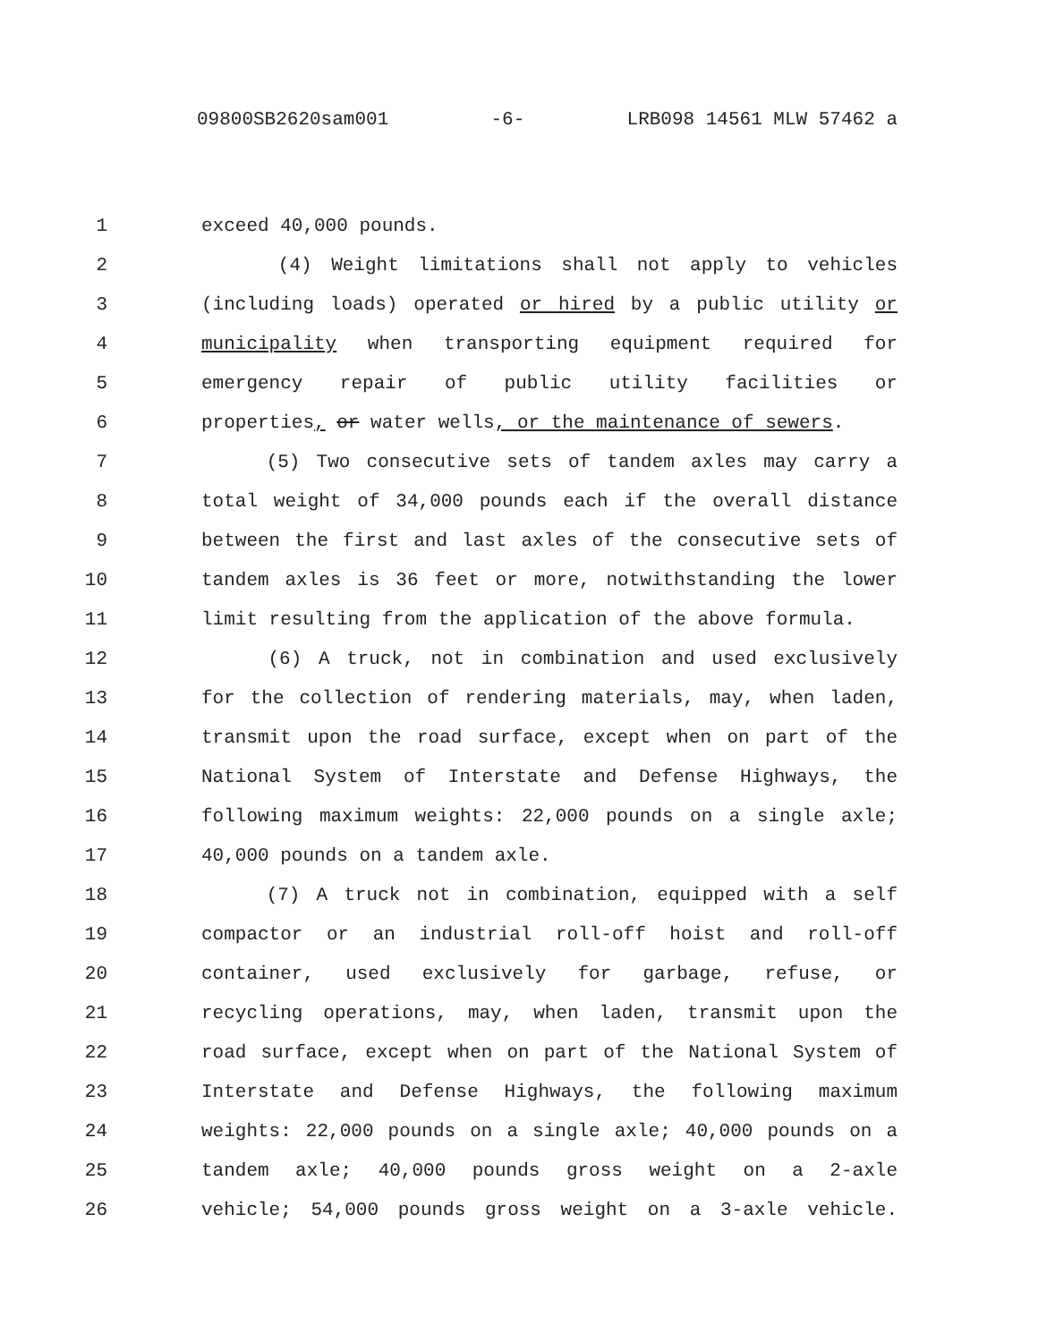09800SB2620sam001 -6- LRB098 14561 MLW 57462 a
1 exceed 40,000 pounds.
2 (4) Weight limitations shall not apply to vehicles
3 (including loads) operated or hired by a public utility or
4 municipality when transporting equipment required for
5 emergency repair of public utility facilities or
6 properties, or water wells, or the maintenance of sewers.
7 (5) Two consecutive sets of tandem axles may carry a
8 total weight of 34,000 pounds each if the overall distance
9 between the first and last axles of the consecutive sets of
10 tandem axles is 36 feet or more, notwithstanding the lower
11 limit resulting from the application of the above formula.
12 (6) A truck, not in combination and used exclusively
13 for the collection of rendering materials, may, when laden,
14 transmit upon the road surface, except when on part of the
15 National System of Interstate and Defense Highways, the
16 following maximum weights: 22,000 pounds on a single axle;
17 40,000 pounds on a tandem axle.
18 (7) A truck not in combination, equipped with a self
19 compactor or an industrial roll-off hoist and roll-off
20 container, used exclusively for garbage, refuse, or
21 recycling operations, may, when laden, transmit upon the
22 road surface, except when on part of the National System of
23 Interstate and Defense Highways, the following maximum
24 weights: 22,000 pounds on a single axle; 40,000 pounds on a
25 tandem axle; 40,000 pounds gross weight on a 2-axle
26 vehicle; 54,000 pounds gross weight on a 3-axle vehicle.